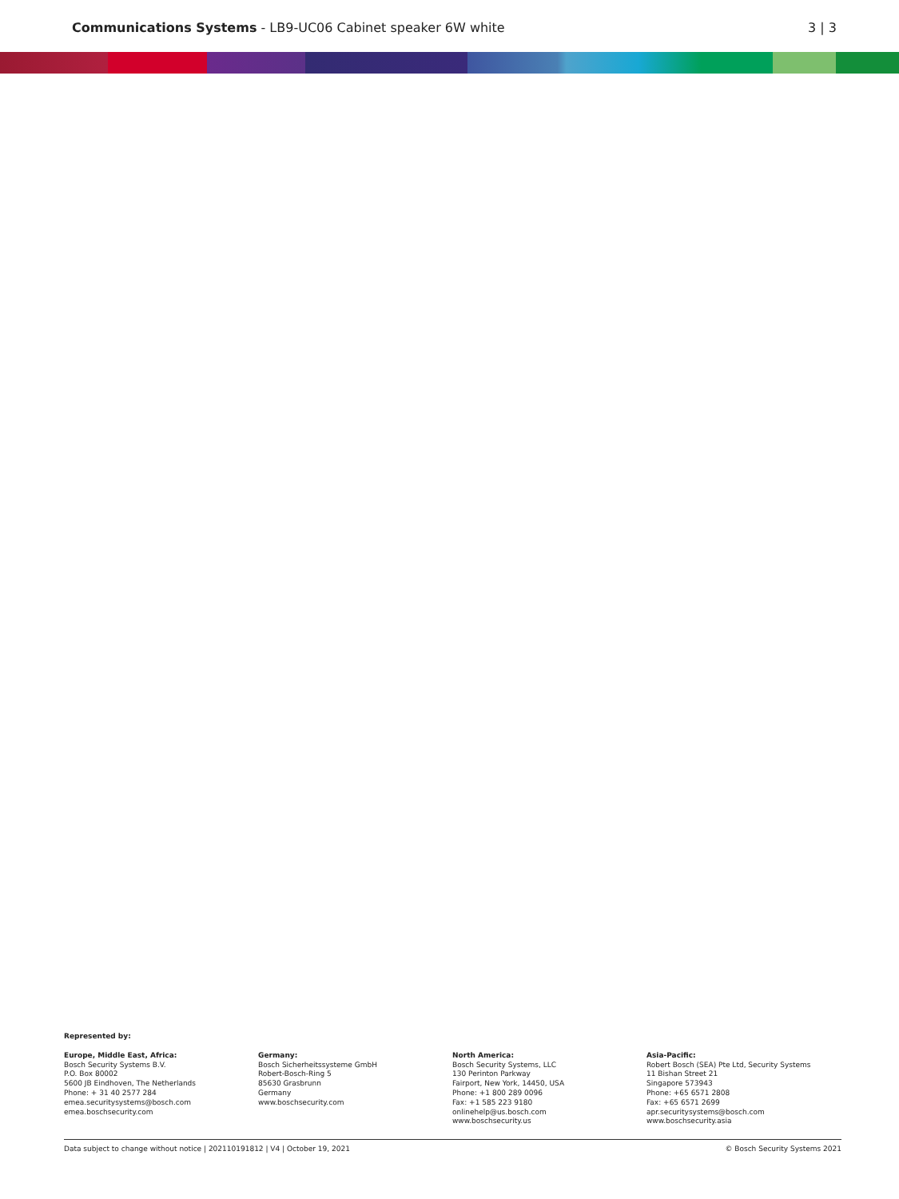Communications Systems - LB9-UC06 Cabinet speaker 6W white
3 | 3
Represented by:
Europe, Middle East, Africa:
Bosch Security Systems B.V.
P.O. Box 80002
5600 JB Eindhoven, The Netherlands
Phone: + 31 40 2577 284
emea.securitysystems@bosch.com
emea.boschsecurity.com
Germany:
Bosch Sicherheitssysteme GmbH
Robert-Bosch-Ring 5
85630 Grasbrunn
Germany
www.boschsecurity.com
North America:
Bosch Security Systems, LLC
130 Perinton Parkway
Fairport, New York, 14450, USA
Phone: +1 800 289 0096
Fax: +1 585 223 9180
onlinehelp@us.bosch.com
www.boschsecurity.us
Asia-Pacific:
Robert Bosch (SEA) Pte Ltd, Security Systems
11 Bishan Street 21
Singapore 573943
Phone: +65 6571 2808
Fax: +65 6571 2699
apr.securitysystems@bosch.com
www.boschsecurity.asia
Data subject to change without notice | 202110191812 | V4 | October 19, 2021 © Bosch Security Systems 2021